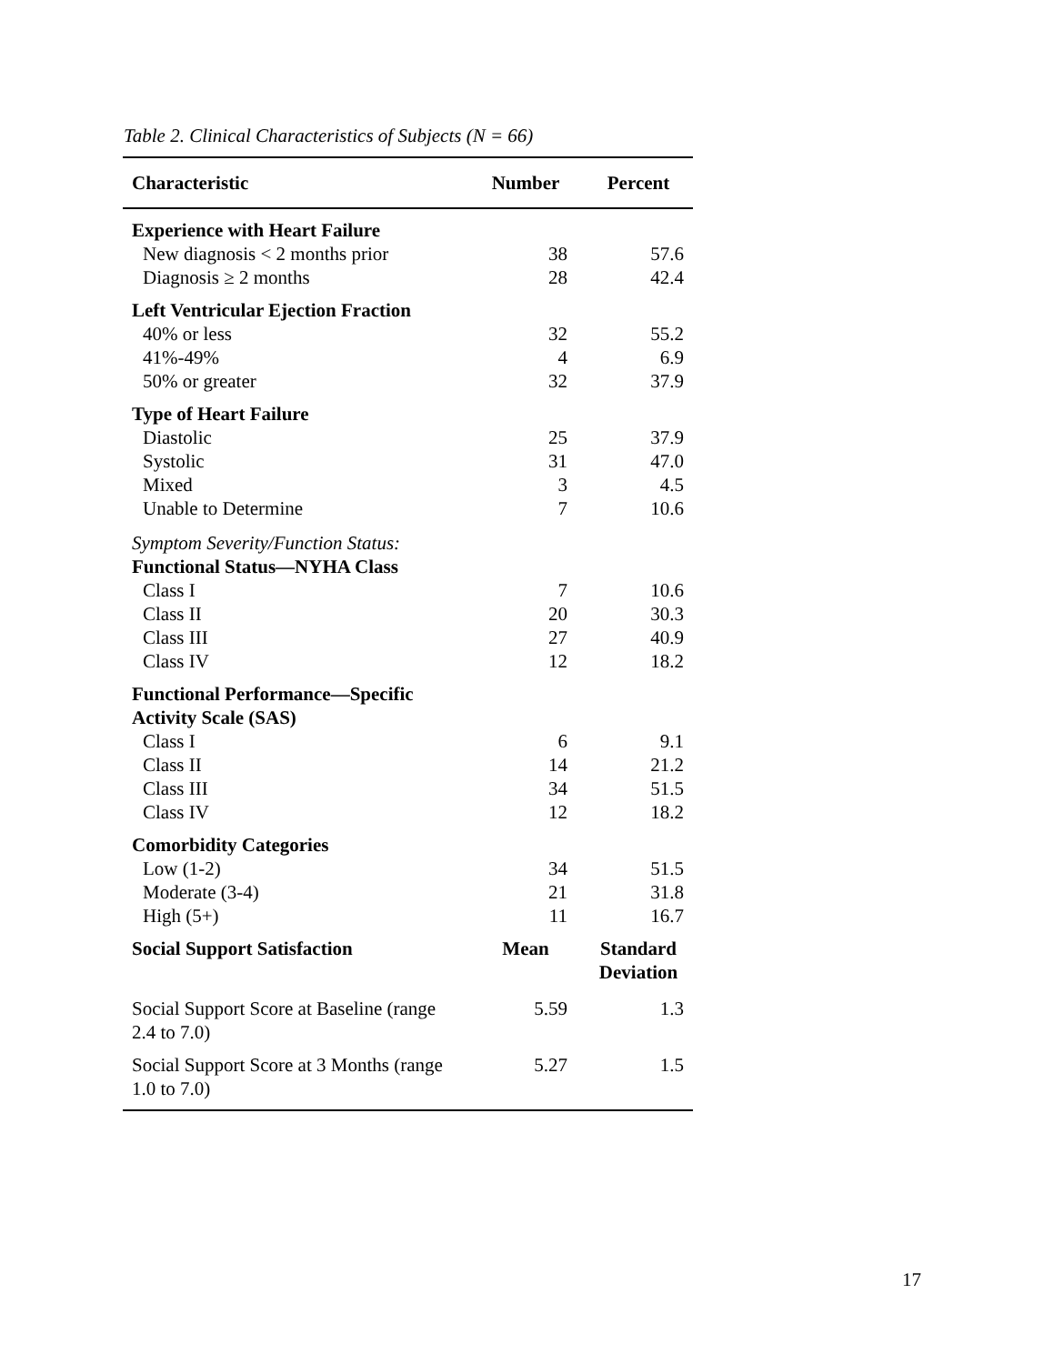Table 2. Clinical Characteristics of Subjects (N = 66)
| Characteristic | Number | Percent |
| --- | --- | --- |
| Experience with Heart Failure | | |
| New diagnosis < 2 months prior | 38 | 57.6 |
| Diagnosis ≥ 2 months | 28 | 42.4 |
| Left Ventricular Ejection Fraction | | |
| 40% or less | 32 | 55.2 |
| 41%-49% | 4 | 6.9 |
| 50% or greater | 32 | 37.9 |
| Type of Heart Failure | | |
| Diastolic | 25 | 37.9 |
| Systolic | 31 | 47.0 |
| Mixed | 3 | 4.5 |
| Unable to Determine | 7 | 10.6 |
| Symptom Severity/Function Status: Functional Status—NYHA Class | | |
| Class I | 7 | 10.6 |
| Class II | 20 | 30.3 |
| Class III | 27 | 40.9 |
| Class IV | 12 | 18.2 |
| Functional Performance—Specific Activity Scale (SAS) | | |
| Class I | 6 | 9.1 |
| Class II | 14 | 21.2 |
| Class III | 34 | 51.5 |
| Class IV | 12 | 18.2 |
| Comorbidity Categories | | |
| Low (1-2) | 34 | 51.5 |
| Moderate (3-4) | 21 | 31.8 |
| High (5+) | 11 | 16.7 |
| Social Support Satisfaction | Mean | Standard Deviation |
| Social Support Score at Baseline (range 2.4 to 7.0) | 5.59 | 1.3 |
| Social Support Score at 3 Months (range 1.0 to 7.0) | 5.27 | 1.5 |
17